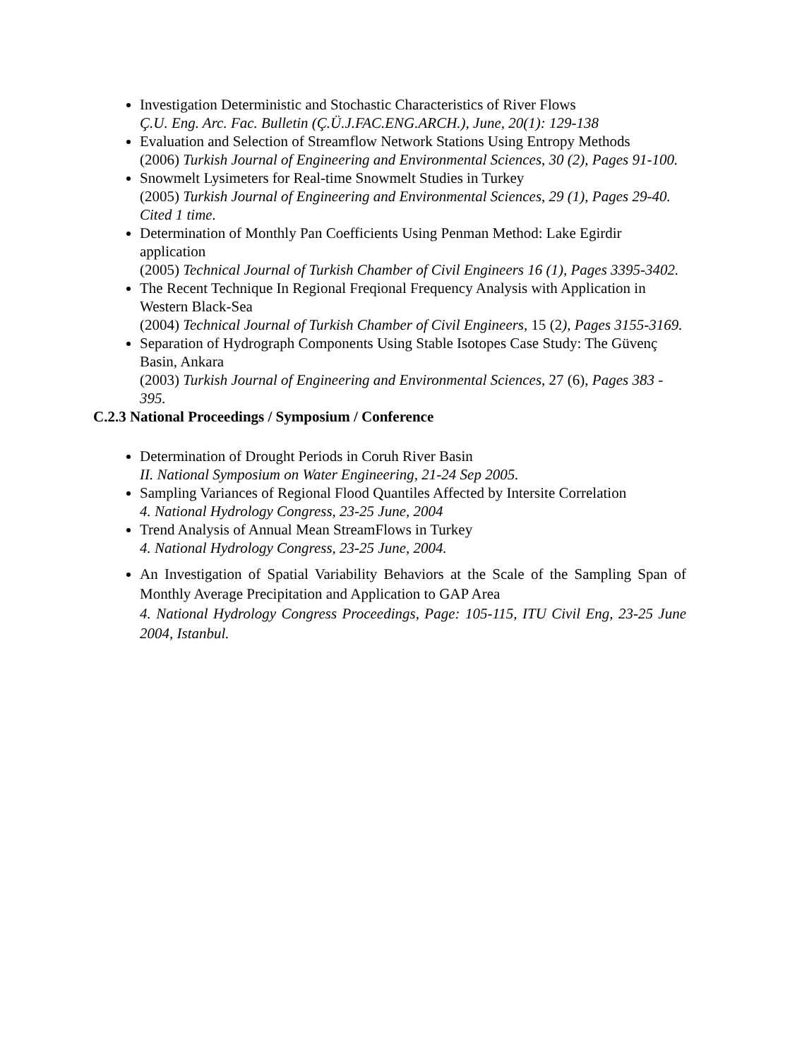Investigation Deterministic and Stochastic Characteristics of River Flows
Ç.U. Eng. Arc. Fac. Bulletin (Ç.Ü.J.FAC.ENG.ARCH.), June, 20(1): 129-138
Evaluation and Selection of Streamflow Network Stations Using Entropy Methods
(2006) Turkish Journal of Engineering and Environmental Sciences, 30 (2), Pages 91-100.
Snowmelt Lysimeters for Real-time Snowmelt Studies in Turkey
(2005) Turkish Journal of Engineering and Environmental Sciences, 29 (1), Pages 29-40. Cited 1 time.
Determination of Monthly Pan Coefficients Using Penman Method: Lake Egirdir application
(2005) Technical Journal of Turkish Chamber of Civil Engineers 16 (1), Pages 3395-3402.
The Recent Technique In Regional Freqional Frequency Analysis with Application in Western Black-Sea
(2004) Technical Journal of Turkish Chamber of Civil Engineers, 15 (2), Pages 3155-3169.
Separation of Hydrograph Components Using Stable Isotopes Case Study: The Güvenç Basin, Ankara
(2003) Turkish Journal of Engineering and Environmental Sciences, 27 (6), Pages 383 - 395.
C.2.3 National Proceedings / Symposium / Conference
Determination of Drought Periods in Coruh River Basin
II. National Symposium on Water Engineering, 21-24 Sep 2005.
Sampling Variances of Regional Flood Quantiles Affected by Intersite Correlation
4. National Hydrology Congress, 23-25 June, 2004
Trend Analysis of Annual Mean StreamFlows in Turkey
4. National Hydrology Congress, 23-25 June, 2004.
An Investigation of Spatial Variability Behaviors at the Scale of the Sampling Span of Monthly Average Precipitation and Application to GAP Area
4. National Hydrology Congress Proceedings, Page: 105-115, ITU Civil Eng, 23-25 June 2004, Istanbul.